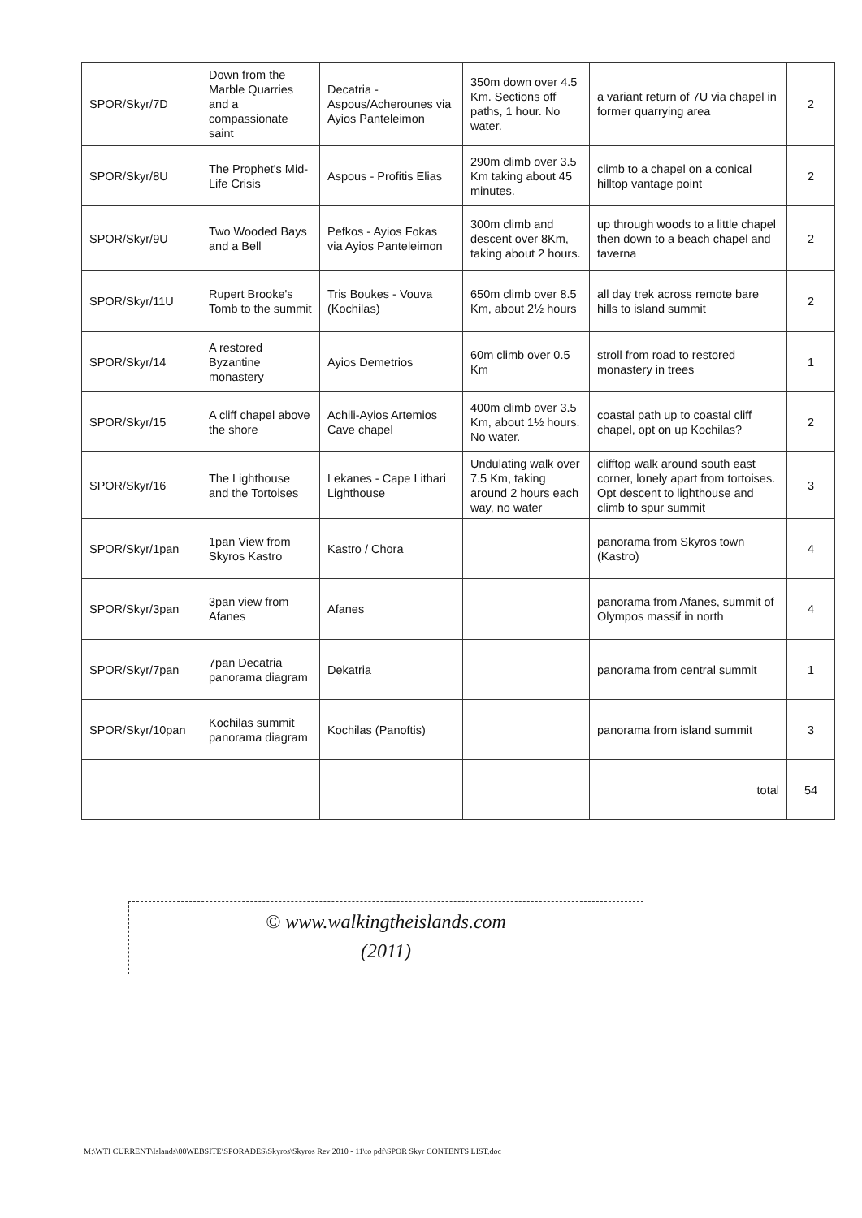| SPOR/Skyr/7D | Down from the Marble Quarries and a compassionate saint | Decatria - Aspous/Acherounes via Ayios Panteleimon | 350m down over 4.5 Km. Sections off paths, 1 hour. No water. | a variant return of 7U via chapel in former quarrying area | 2 |
| SPOR/Skyr/8U | The Prophet's Mid-Life Crisis | Aspous - Profitis Elias | 290m climb over 3.5 Km taking about 45 minutes. | climb to a chapel on a conical hilltop vantage point | 2 |
| SPOR/Skyr/9U | Two Wooded Bays and a Bell | Pefkos - Ayios Fokas via Ayios Panteleimon | 300m climb and descent over 8Km, taking about 2 hours. | up through woods to a little chapel then down to a beach chapel and taverna | 2 |
| SPOR/Skyr/11U | Rupert Brooke's Tomb to the summit | Tris Boukes - Vouva (Kochilas) | 650m climb over 8.5 Km, about 2½ hours | all day trek across remote bare hills to island summit | 2 |
| SPOR/Skyr/14 | A restored Byzantine monastery | Ayios Demetrios | 60m climb over 0.5 Km | stroll from road to restored monastery in trees | 1 |
| SPOR/Skyr/15 | A cliff chapel above the shore | Achili-Ayios Artemios Cave chapel | 400m climb over 3.5 Km, about 1½ hours. No water. | coastal path up to coastal cliff chapel, opt on up Kochilas? | 2 |
| SPOR/Skyr/16 | The Lighthouse and the Tortoises | Lekanes - Cape Lithari Lighthouse | Undulating walk over 7.5 Km, taking around 2 hours each way, no water | clifftop walk around south east corner, lonely apart from tortoises. Opt descent to lighthouse and climb to spur summit | 3 |
| SPOR/Skyr/1pan | 1pan View from Skyros Kastro | Kastro / Chora | | panorama from Skyros town (Kastro) | 4 |
| SPOR/Skyr/3pan | 3pan view from Afanes | Afanes | | panorama from Afanes, summit of Olympos massif in north | 4 |
| SPOR/Skyr/7pan | 7pan Decatria panorama diagram | Dekatria | | panorama from central summit | 1 |
| SPOR/Skyr/10pan | Kochilas summit panorama diagram | Kochilas (Panoftis) | | panorama from island summit | 3 |
| | | | | total | 54 |
© www.walkingtheislands.com
(2011)
M:\WTI CURRENT\Islands\00WEBSITE\SPORADES\Skyros\Skyros Rev 2010 - 11\to pdf\SPOR Skyr CONTENTS LIST.doc